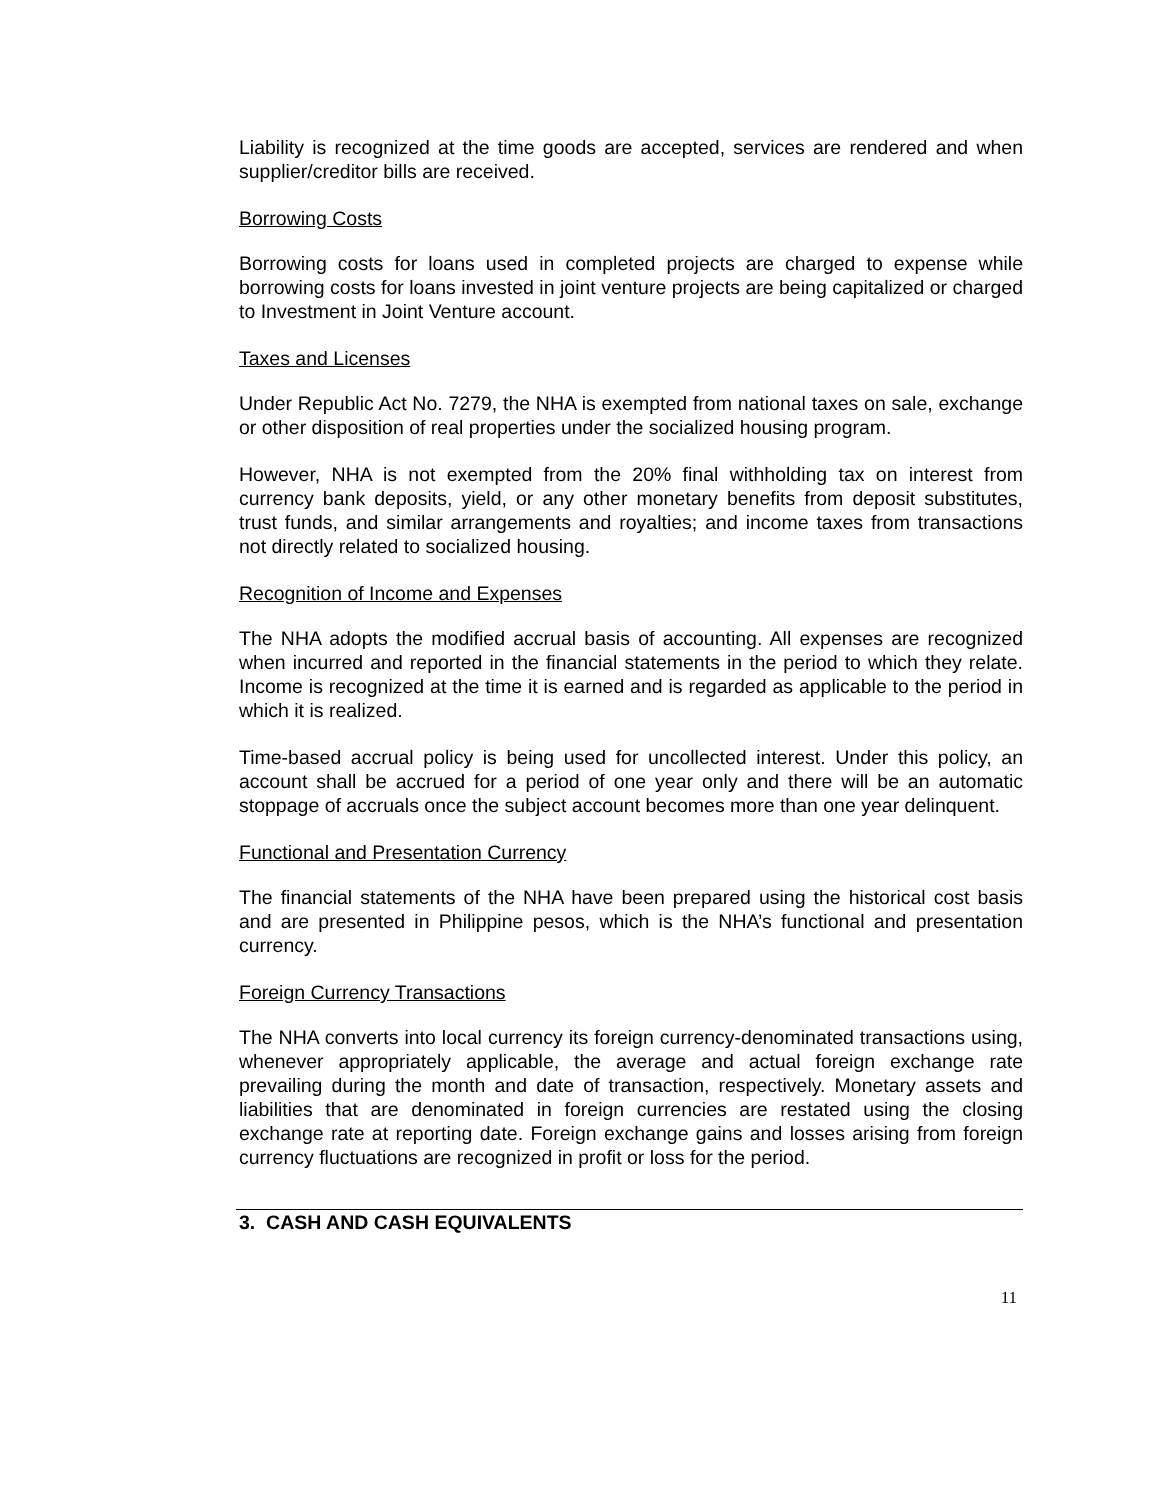Liability is recognized at the time goods are accepted, services are rendered and when supplier/creditor bills are received.
Borrowing Costs
Borrowing costs for loans used in completed projects are charged to expense while borrowing costs for loans invested in joint venture projects are being capitalized or charged to Investment in Joint Venture account.
Taxes and Licenses
Under Republic Act No. 7279, the NHA is exempted from national taxes on sale, exchange or other disposition of real properties under the socialized housing program.
However, NHA is not exempted from the 20% final withholding tax on interest from currency bank deposits, yield, or any other monetary benefits from deposit substitutes, trust funds, and similar arrangements and royalties; and income taxes from transactions not directly related to socialized housing.
Recognition of Income and Expenses
The NHA adopts the modified accrual basis of accounting. All expenses are recognized when incurred and reported in the financial statements in the period to which they relate. Income is recognized at the time it is earned and is regarded as applicable to the period in which it is realized.
Time-based accrual policy is being used for uncollected interest. Under this policy, an account shall be accrued for a period of one year only and there will be an automatic stoppage of accruals once the subject account becomes more than one year delinquent.
Functional and Presentation Currency
The financial statements of the NHA have been prepared using the historical cost basis and are presented in Philippine pesos, which is the NHA’s functional and presentation currency.
Foreign Currency Transactions
The NHA converts into local currency its foreign currency-denominated transactions using, whenever appropriately applicable, the average and actual foreign exchange rate prevailing during the month and date of transaction, respectively. Monetary assets and liabilities that are denominated in foreign currencies are restated using the closing exchange rate at reporting date. Foreign exchange gains and losses arising from foreign currency fluctuations are recognized in profit or loss for the period.
3. CASH AND CASH EQUIVALENTS
11